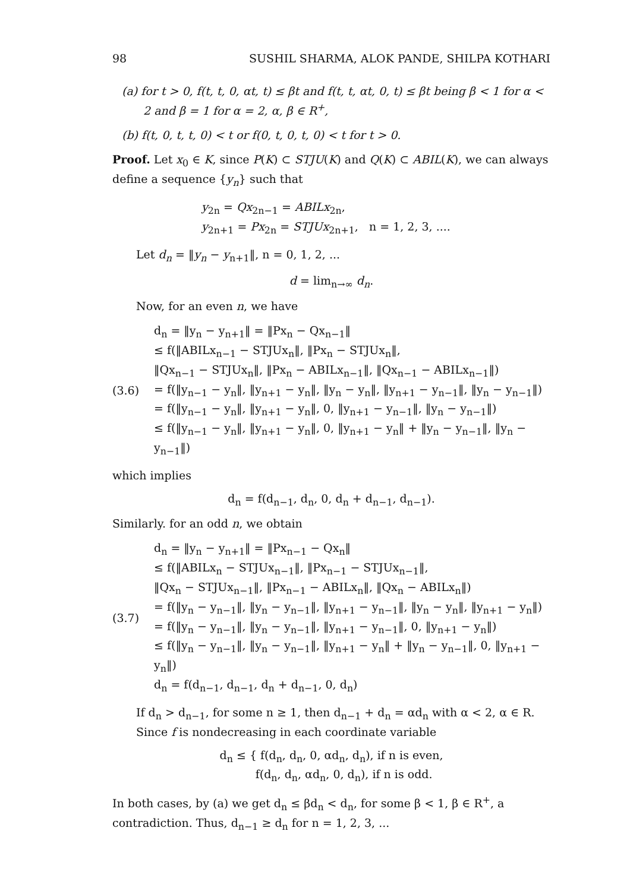98 SUSHIL SHARMA, ALOK PANDE, SHILPA KOTHARI
(a) for t > 0, f(t, t, 0, αt, t) ≤ βt and f(t, t, αt, 0, t) ≤ βt being β < 1 for α < 2 and β = 1 for α = 2, α, β ∈ R<sup>+</sup>,
(b) f(t, 0, t, t, 0) < t or f(0, t, 0, t, 0) < t for t > 0.
Proof. Let x<sub>0</sub> ∈ K, since P(K) ⊂ STJU(K) and Q(K) ⊂ ABIL(K), we can always define a sequence {y<sub>n</sub>} such that
y<sub>2n</sub> = Qx<sub>2n−1</sub> = ABILx<sub>2n</sub>,
y<sub>2n+1</sub> = Px<sub>2n</sub> = STJUx<sub>2n+1</sub>, n = 1, 2, 3, ....
Let d<sub>n</sub> = ‖y<sub>n</sub> − y<sub>n+1</sub>‖, n = 0, 1, 2, ...
d = lim<sub>n→∞</sub> d<sub>n</sub>.
Now, for an even n, we have
(3.6) d<sub>n</sub> = ‖y<sub>n</sub> − y<sub>n+1</sub>‖ = ‖Px<sub>n</sub> − Qx<sub>n−1</sub>‖
≤ f(‖ABILx<sub>n−1</sub> − STJUx<sub>n</sub>‖, ‖Px<sub>n</sub> − STJUx<sub>n</sub>‖,
‖Qx<sub>n−1</sub> − STJUx<sub>n</sub>‖, ‖Px<sub>n</sub> − ABILx<sub>n−1</sub>‖, ‖Qx<sub>n−1</sub> − ABILx<sub>n−1</sub>‖)
= f(‖y<sub>n−1</sub> − y<sub>n</sub>‖, ‖y<sub>n+1</sub> − y<sub>n</sub>‖, ‖y<sub>n</sub> − y<sub>n</sub>‖, ‖y<sub>n+1</sub> − y<sub>n−1</sub>‖, ‖y<sub>n</sub> − y<sub>n−1</sub>‖)
= f(‖y<sub>n−1</sub> − y<sub>n</sub>‖, ‖y<sub>n+1</sub> − y<sub>n</sub>‖, 0, ‖y<sub>n+1</sub> − y<sub>n−1</sub>‖, ‖y<sub>n</sub> − y<sub>n−1</sub>‖)
≤ f(‖y<sub>n−1</sub> − y<sub>n</sub>‖, ‖y<sub>n+1</sub> − y<sub>n</sub>‖, 0, ‖y<sub>n+1</sub> − y<sub>n</sub>‖ + ‖y<sub>n</sub> − y<sub>n−1</sub>‖, ‖y<sub>n</sub> − y<sub>n−1</sub>‖)
which implies
d<sub>n</sub> = f(d<sub>n−1</sub>, d<sub>n</sub>, 0, d<sub>n</sub> + d<sub>n−1</sub>, d<sub>n−1</sub>).
Similarly. for an odd n, we obtain
(3.7) d<sub>n</sub> = ‖y<sub>n</sub> − y<sub>n+1</sub>‖ = ‖Px<sub>n−1</sub> − Qx<sub>n</sub>‖
≤ f(‖ABILx<sub>n</sub> − STJUx<sub>n−1</sub>‖, ‖Px<sub>n−1</sub> − STJUx<sub>n−1</sub>‖,
‖Qx<sub>n</sub> − STJUx<sub>n−1</sub>‖, ‖Px<sub>n−1</sub> − ABILx<sub>n</sub>‖, ‖Qx<sub>n</sub> − ABILx<sub>n</sub>‖)
= f(‖y<sub>n</sub> − y<sub>n−1</sub>‖, ‖y<sub>n</sub> − y<sub>n−1</sub>‖, ‖y<sub>n+1</sub> − y<sub>n−1</sub>‖, ‖y<sub>n</sub> − y<sub>n</sub>‖, ‖y<sub>n+1</sub> − y<sub>n</sub>‖)
= f(‖y<sub>n</sub> − y<sub>n−1</sub>‖, ‖y<sub>n</sub> − y<sub>n−1</sub>‖, ‖y<sub>n+1</sub> − y<sub>n−1</sub>‖, 0, ‖y<sub>n+1</sub> − y<sub>n</sub>‖)
≤ f(‖y<sub>n</sub> − y<sub>n−1</sub>‖, ‖y<sub>n</sub> − y<sub>n−1</sub>‖, ‖y<sub>n+1</sub> − y<sub>n</sub>‖ + ‖y<sub>n</sub> − y<sub>n−1</sub>‖, 0, ‖y<sub>n+1</sub> − y<sub>n</sub>‖)
d<sub>n</sub> = f(d<sub>n−1</sub>, d<sub>n−1</sub>, d<sub>n</sub> + d<sub>n−1</sub>, 0, d<sub>n</sub>)
If d<sub>n</sub> > d<sub>n−1</sub>, for some n ≥ 1, then d<sub>n−1</sub> + d<sub>n</sub> = αd<sub>n</sub> with α < 2, α ∈ R.
Since f is nondecreasing in each coordinate variable
d<sub>n</sub> ≤ { f(d<sub>n</sub>, d<sub>n</sub>, 0, αd<sub>n</sub>, d<sub>n</sub>), if n is even,
f(d<sub>n</sub>, d<sub>n</sub>, αd<sub>n</sub>, 0, d<sub>n</sub>), if n is odd.
In both cases, by (a) we get d<sub>n</sub> ≤ βd<sub>n</sub> < d<sub>n</sub>, for some β < 1, β ∈ R<sup>+</sup>, a contradiction. Thus, d<sub>n−1</sub> ≥ d<sub>n</sub> for n = 1, 2, 3, ...